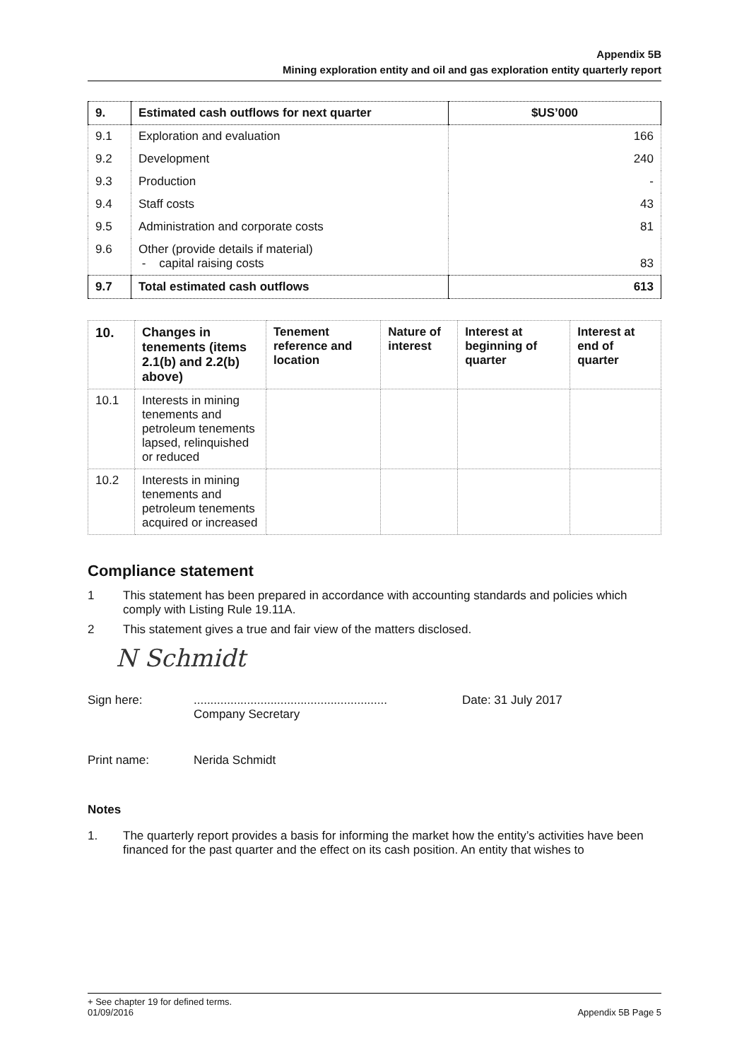Appendix 5B
Mining exploration entity and oil and gas exploration entity quarterly report
| 9. | Estimated cash outflows for next quarter | $US’000 |
| --- | --- | --- |
| 9.1 | Exploration and evaluation | 166 |
| 9.2 | Development | 240 |
| 9.3 | Production | - |
| 9.4 | Staff costs | 43 |
| 9.5 | Administration and corporate costs | 81 |
| 9.6 | Other (provide details if material) - capital raising costs | 83 |
| 9.7 | Total estimated cash outflows | 613 |
| 10. | Changes in tenements (items 2.1(b) and 2.2(b) above) | Tenement reference and location | Nature of interest | Interest at beginning of quarter | Interest at end of quarter |
| --- | --- | --- | --- | --- | --- |
| 10.1 | Interests in mining tenements and petroleum tenements lapsed, relinquished or reduced | | | | |
| 10.2 | Interests in mining tenements and petroleum tenements acquired or increased | | | | |
Compliance statement
1 This statement has been prepared in accordance with accounting standards and policies which comply with Listing Rule 19.11A.
2 This statement gives a true and fair view of the matters disclosed.
N Schmidt
Sign here: ..........................................................
Company Secretary
Date: 31 July 2017
Print name: Nerida Schmidt
Notes
1. The quarterly report provides a basis for informing the market how the entity’s activities have been financed for the past quarter and the effect on its cash position. An entity that wishes to
+ See chapter 19 for defined terms.
01/09/2016 Appendix 5B Page 5